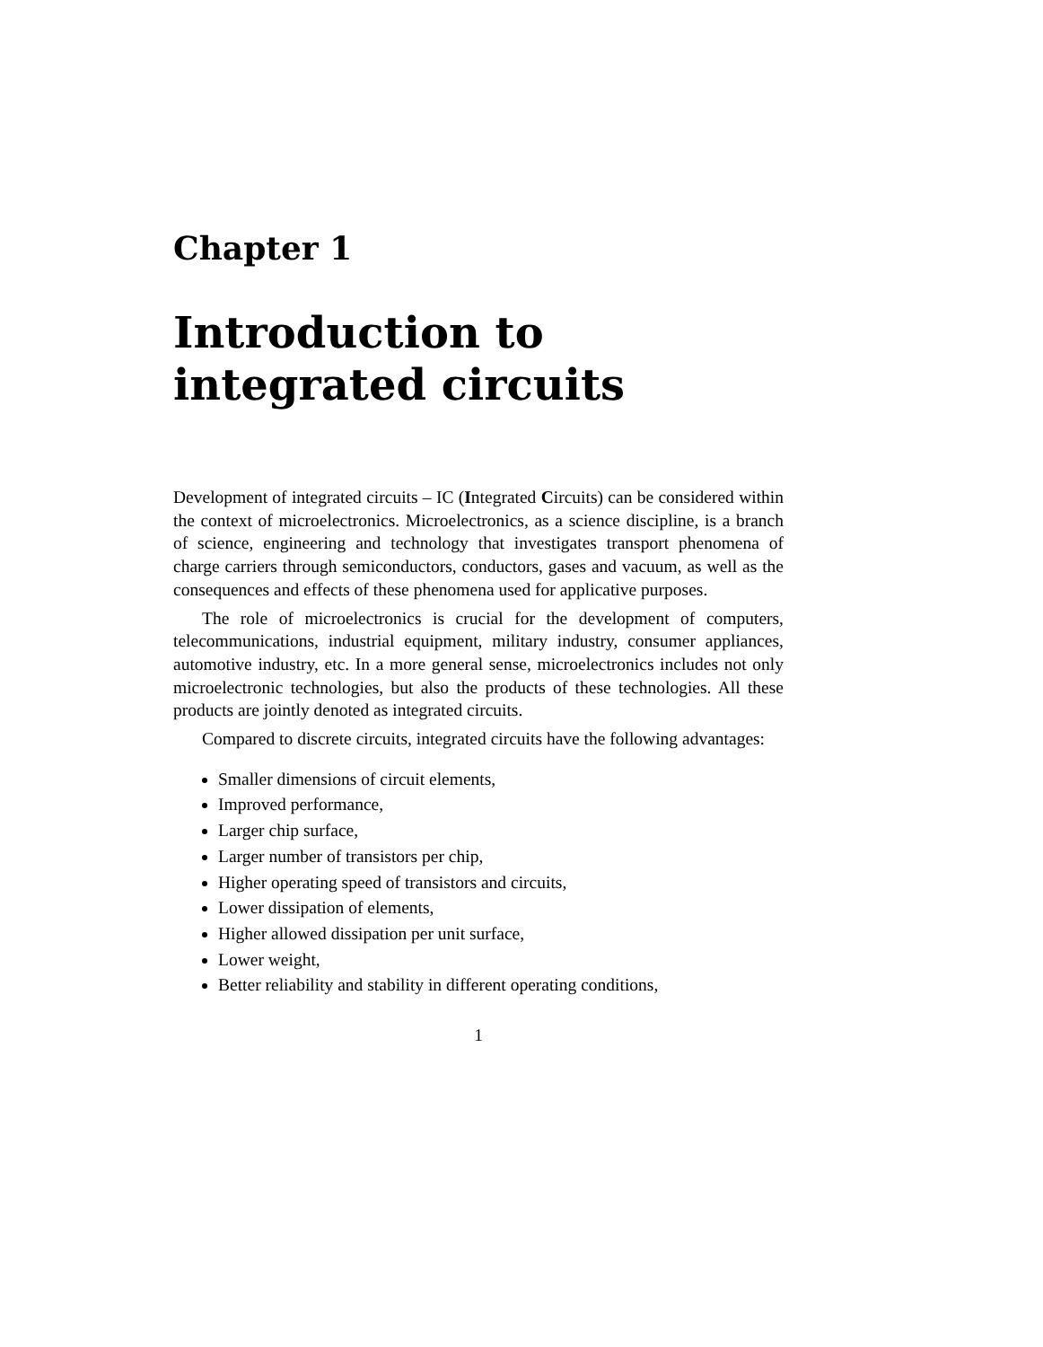Chapter 1
Introduction to integrated circuits
Development of integrated circuits – IC (Integrated Circuits) can be considered within the context of microelectronics. Microelectronics, as a science discipline, is a branch of science, engineering and technology that investigates transport phenomena of charge carriers through semiconductors, conductors, gases and vacuum, as well as the consequences and effects of these phenomena used for applicative purposes.
The role of microelectronics is crucial for the development of computers, telecommunications, industrial equipment, military industry, consumer appliances, automotive industry, etc. In a more general sense, microelectronics includes not only microelectronic technologies, but also the products of these technologies. All these products are jointly denoted as integrated circuits.
Compared to discrete circuits, integrated circuits have the following advantages:
Smaller dimensions of circuit elements,
Improved performance,
Larger chip surface,
Larger number of transistors per chip,
Higher operating speed of transistors and circuits,
Lower dissipation of elements,
Higher allowed dissipation per unit surface,
Lower weight,
Better reliability and stability in different operating conditions,
1